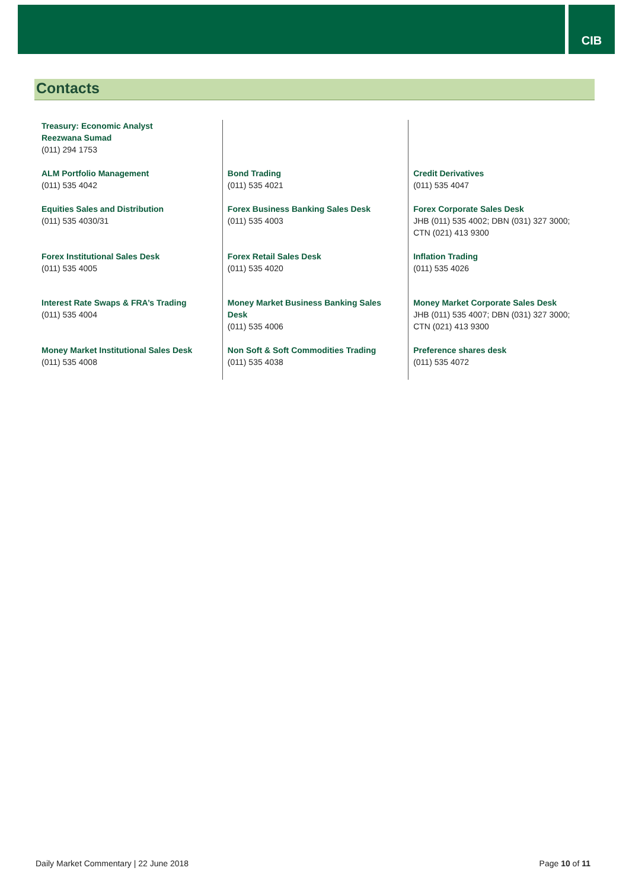CIB
Contacts
| Treasury: Economic Analyst Reezwana Sumad (011) 294 1753 | | |
| ALM Portfolio Management (011) 535 4042 | Bond Trading (011) 535 4021 | Credit Derivatives (011) 535 4047 |
| Equities Sales and Distribution (011) 535 4030/31 | Forex Business Banking Sales Desk (011) 535 4003 | Forex Corporate Sales Desk JHB (011) 535 4002; DBN (031) 327 3000; CTN (021) 413 9300 |
| Forex Institutional Sales Desk (011) 535 4005 | Forex Retail Sales Desk (011) 535 4020 | Inflation Trading (011) 535 4026 |
| Interest Rate Swaps & FRA’s Trading (011) 535 4004 | Money Market Business Banking Sales Desk (011) 535 4006 | Money Market Corporate Sales Desk JHB (011) 535 4007; DBN (031) 327 3000; CTN (021) 413 9300 |
| Money Market Institutional Sales Desk (011) 535 4008 | Non Soft & Soft Commodities Trading (011) 535 4038 | Preference shares desk (011) 535 4072 |
Daily Market Commentary | 22 June 2018 Page 10 of 11